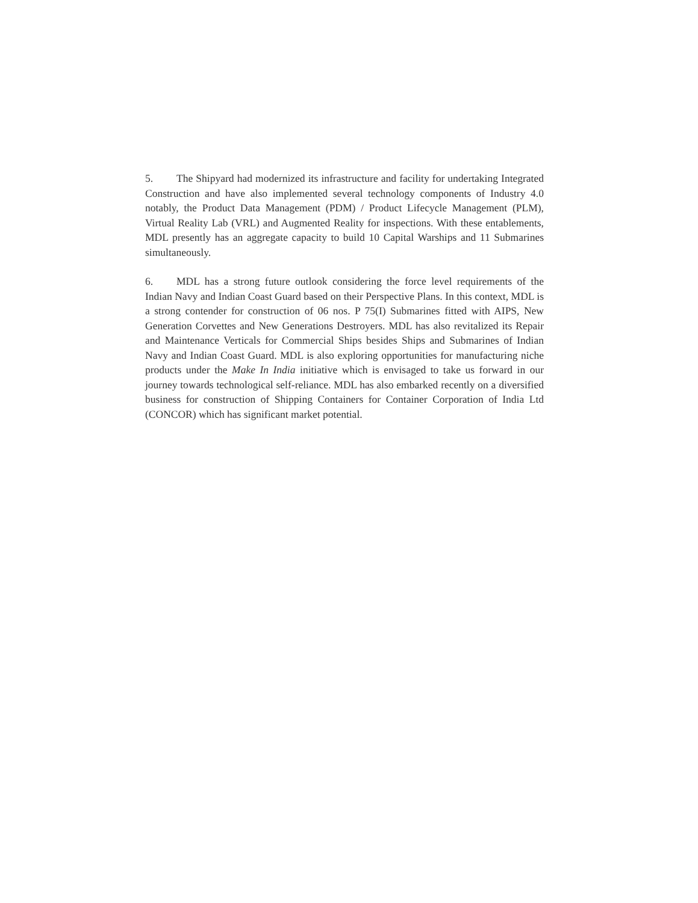5. The Shipyard had modernized its infrastructure and facility for undertaking Integrated Construction and have also implemented several technology components of Industry 4.0 notably, the Product Data Management (PDM) / Product Lifecycle Management (PLM), Virtual Reality Lab (VRL) and Augmented Reality for inspections. With these entablements, MDL presently has an aggregate capacity to build 10 Capital Warships and 11 Submarines simultaneously.
6. MDL has a strong future outlook considering the force level requirements of the Indian Navy and Indian Coast Guard based on their Perspective Plans. In this context, MDL is a strong contender for construction of 06 nos. P 75(I) Submarines fitted with AIPS, New Generation Corvettes and New Generations Destroyers. MDL has also revitalized its Repair and Maintenance Verticals for Commercial Ships besides Ships and Submarines of Indian Navy and Indian Coast Guard. MDL is also exploring opportunities for manufacturing niche products under the Make In India initiative which is envisaged to take us forward in our journey towards technological self-reliance. MDL has also embarked recently on a diversified business for construction of Shipping Containers for Container Corporation of India Ltd (CONCOR) which has significant market potential.